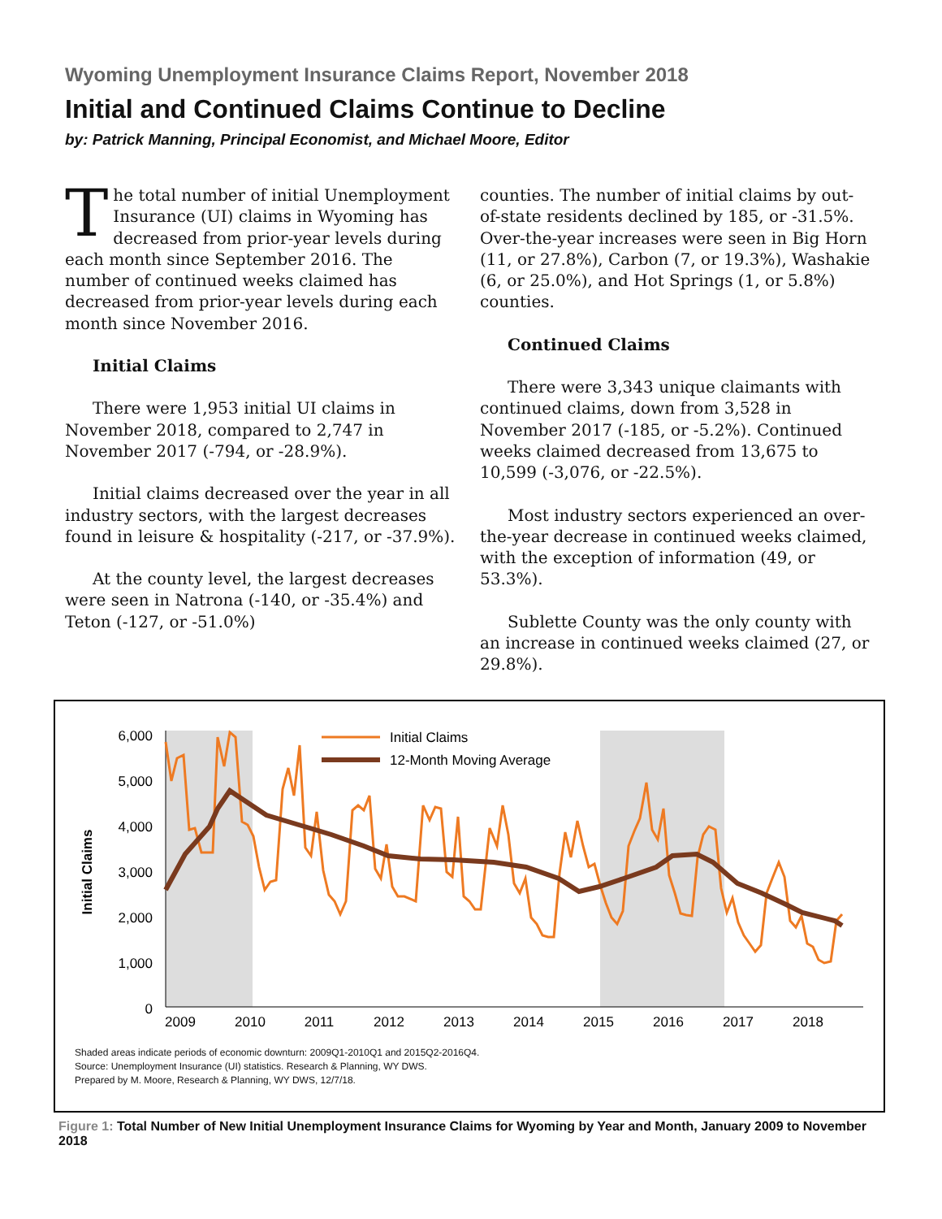Wyoming Unemployment Insurance Claims Report, November 2018
Initial and Continued Claims Continue to Decline
by: Patrick Manning, Principal Economist, and Michael Moore, Editor
The total number of initial Unemployment Insurance (UI) claims in Wyoming has decreased from prior-year levels during each month since September 2016. The number of continued weeks claimed has decreased from prior-year levels during each month since November 2016.
Initial Claims
There were 1,953 initial UI claims in November 2018, compared to 2,747 in November 2017 (-794, or -28.9%).
Initial claims decreased over the year in all industry sectors, with the largest decreases found in leisure & hospitality (-217, or -37.9%).
At the county level, the largest decreases were seen in Natrona (-140, or -35.4%) and Teton (-127, or -51.0%)
counties. The number of initial claims by out-of-state residents declined by 185, or -31.5%. Over-the-year increases were seen in Big Horn (11, or 27.8%), Carbon (7, or 19.3%), Washakie (6, or 25.0%), and Hot Springs (1, or 5.8%) counties.
Continued Claims
There were 3,343 unique claimants with continued claims, down from 3,528 in November 2017 (-185, or -5.2%). Continued weeks claimed decreased from 13,675 to 10,599 (-3,076, or -22.5%).
Most industry sectors experienced an over-the-year decrease in continued weeks claimed, with the exception of information (49, or 53.3%).
Sublette County was the only county with an increase in continued weeks claimed (27, or 29.8%).
6,000
5,000
4,000
3,000
2,000
1,000
0
2009
2010
2011
2012
2013
2014
2015
2016
2017
2018
Initial Claims
Initial Claims
12-Month Moving Average
Shaded areas indicate periods of economic downturn: 2009Q1-2010Q1 and 2015Q2-2016Q4.
Source: Unemployment Insurance (UI) statistics. Research & Planning, WY DWS.
Prepared by M. Moore, Research & Planning, WY DWS, 12/7/18.
Figure 1: Total Number of New Initial Unemployment Insurance Claims for Wyoming by Year and Month, January 2009 to November 2018